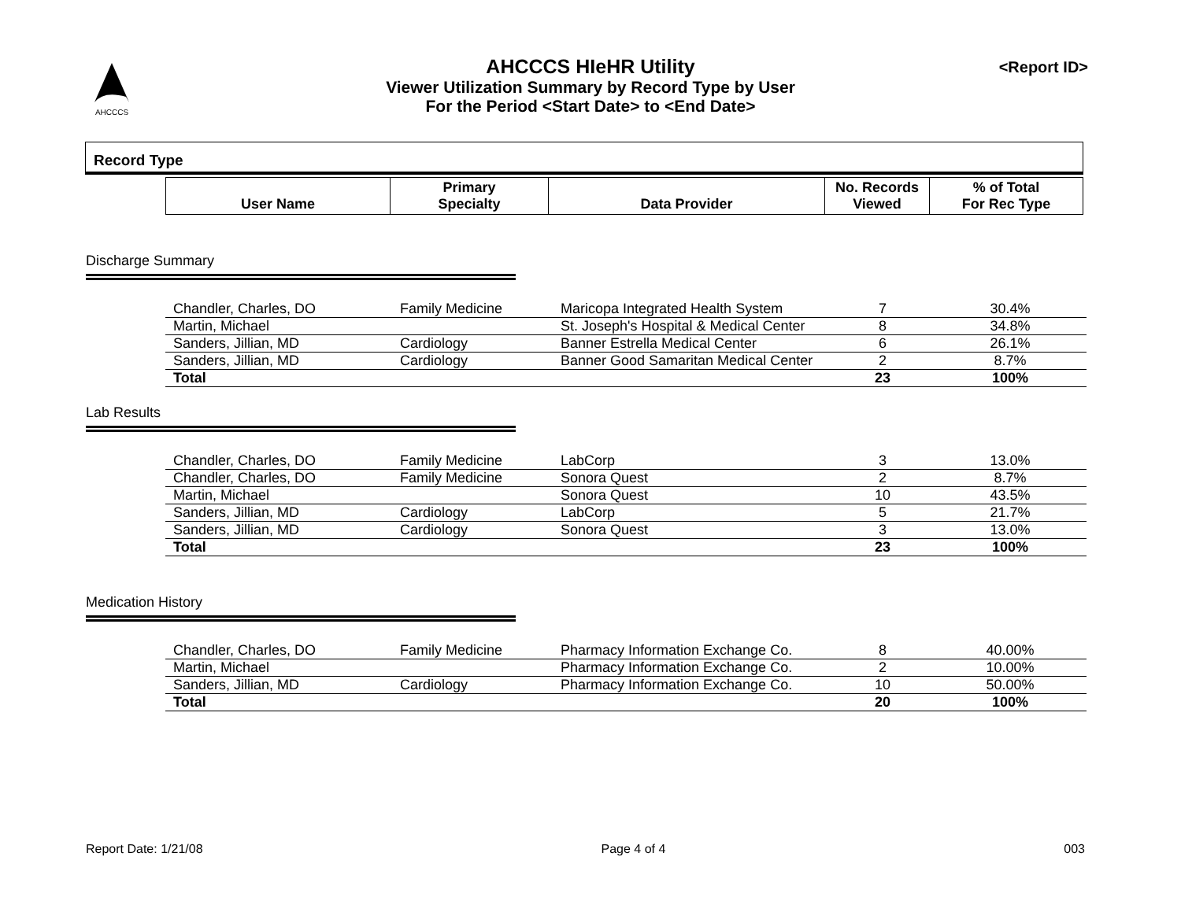AHCCCS
AHCCCS HIeHR Utility
Viewer Utilization Summary by Record Type by User
For the Period <Start Date> to <End Date>
<Report ID>
Record Type
| User Name | Primary Specialty | Data Provider | No. Records Viewed | % of Total For Rec Type |
| --- | --- | --- | --- | --- |
Discharge Summary
| Chandler, Charles, DO | Family Medicine | Maricopa Integrated Health System | 7 | 30.4% |
| Martin, Michael | | St. Joseph's Hospital & Medical Center | 8 | 34.8% |
| Sanders, Jillian, MD | Cardiology | Banner Estrella Medical Center | 6 | 26.1% |
| Sanders, Jillian, MD | Cardiology | Banner Good Samaritan Medical Center | 2 | 8.7% |
| Total | | | 23 | 100% |
Lab Results
| Chandler, Charles, DO | Family Medicine | LabCorp | 3 | 13.0% |
| Chandler, Charles, DO | Family Medicine | Sonora Quest | 2 | 8.7% |
| Martin, Michael | | Sonora Quest | 10 | 43.5% |
| Sanders, Jillian, MD | Cardiology | LabCorp | 5 | 21.7% |
| Sanders, Jillian, MD | Cardiology | Sonora Quest | 3 | 13.0% |
| Total | | | 23 | 100% |
Medication History
| Chandler, Charles, DO | Family Medicine | Pharmacy Information Exchange Co. | 8 | 40.00% |
| Martin, Michael | | Pharmacy Information Exchange Co. | 2 | 10.00% |
| Sanders, Jillian, MD | Cardiology | Pharmacy Information Exchange Co. | 10 | 50.00% |
| Total | | | 20 | 100% |
Report Date: 1/21/08 Page 4 of 4 003